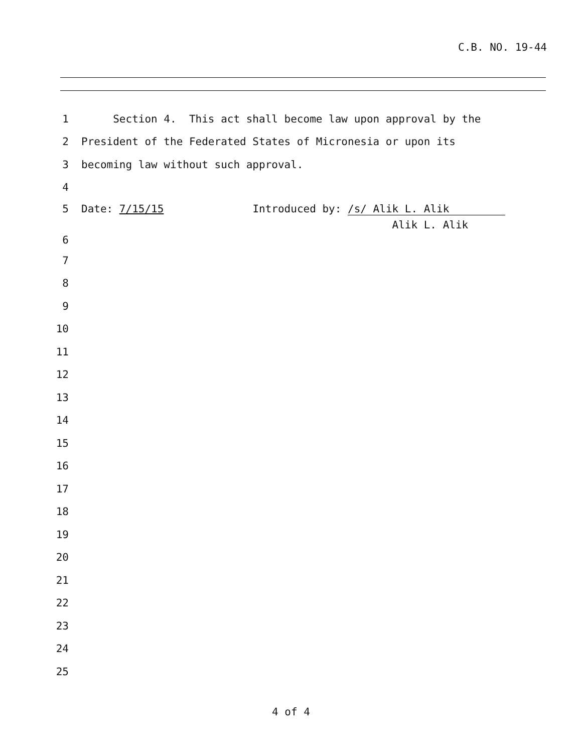C.B. NO. 19-44
1
Section 4. This act shall become law upon approval by the
2
President of the Federated States of Micronesia or upon its
3
becoming law without such approval.
4
5
Date: 7/15/15 Introduced by: /s/ Alik L. Alik
6
Alik L. Alik
7
8
9
10
11
12
13
14
15
16
17
18
19
20
21
22
23
24
25
4 of 4